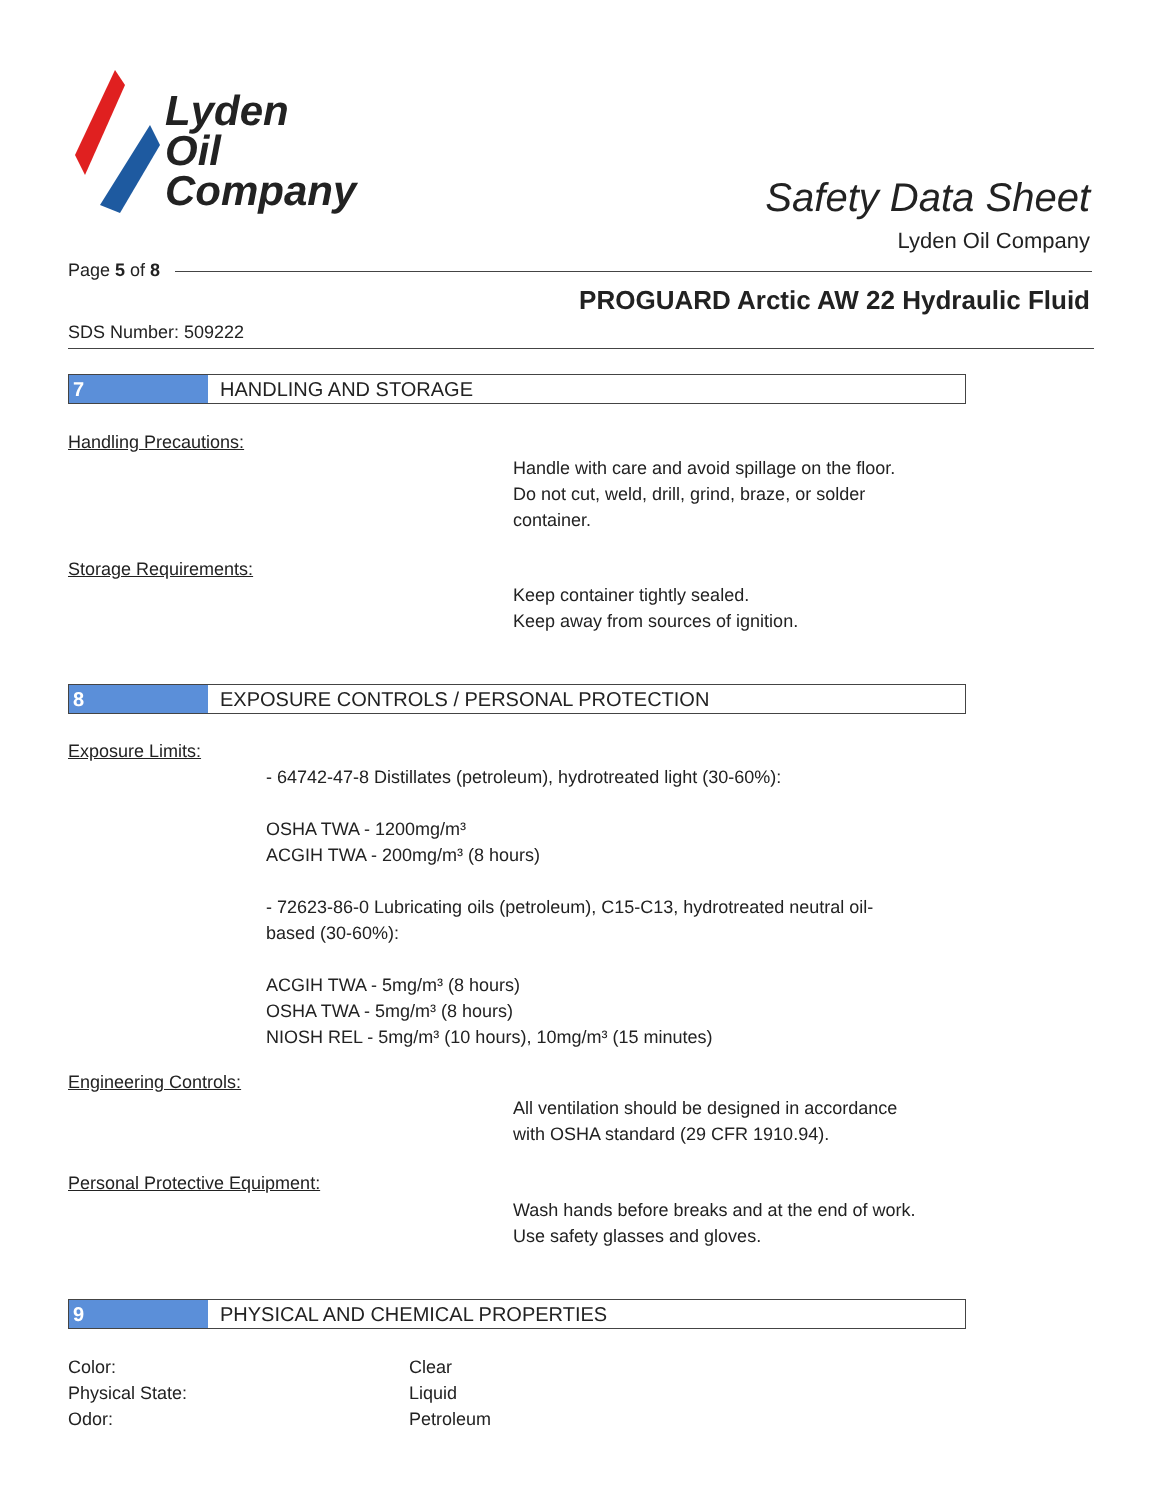Lyden
Oil
Company
Safety Data Sheet
Lyden Oil Company
Page 5 of 8
PROGUARD Arctic AW 22 Hydraulic Fluid
SDS Number: 509222
7 HANDLING AND STORAGE
Handling Precautions:
Handle with care and avoid spillage on the floor.
Do not cut, weld, drill, grind, braze, or solder
container.
Storage Requirements:
Keep container tightly sealed.
Keep away from sources of ignition.
8 EXPOSURE CONTROLS / PERSONAL PROTECTION
Exposure Limits:
- 64742-47-8 Distillates (petroleum), hydrotreated light (30-60%):
OSHA TWA - 1200mg/m³
ACGIH TWA - 200mg/m³ (8 hours)
- 72623-86-0 Lubricating oils (petroleum), C15-C13, hydrotreated neutral oil-
based (30-60%):
ACGIH TWA - 5mg/m³ (8 hours)
OSHA TWA - 5mg/m³ (8 hours)
NIOSH REL - 5mg/m³ (10 hours), 10mg/m³ (15 minutes)
Engineering Controls:
All ventilation should be designed in accordance
with OSHA standard (29 CFR 1910.94).
Personal Protective Equipment:
Wash hands before breaks and at the end of work.
Use safety glasses and gloves.
9 PHYSICAL AND CHEMICAL PROPERTIES
Color: Clear Physical State: Liquid Odor: Petroleum